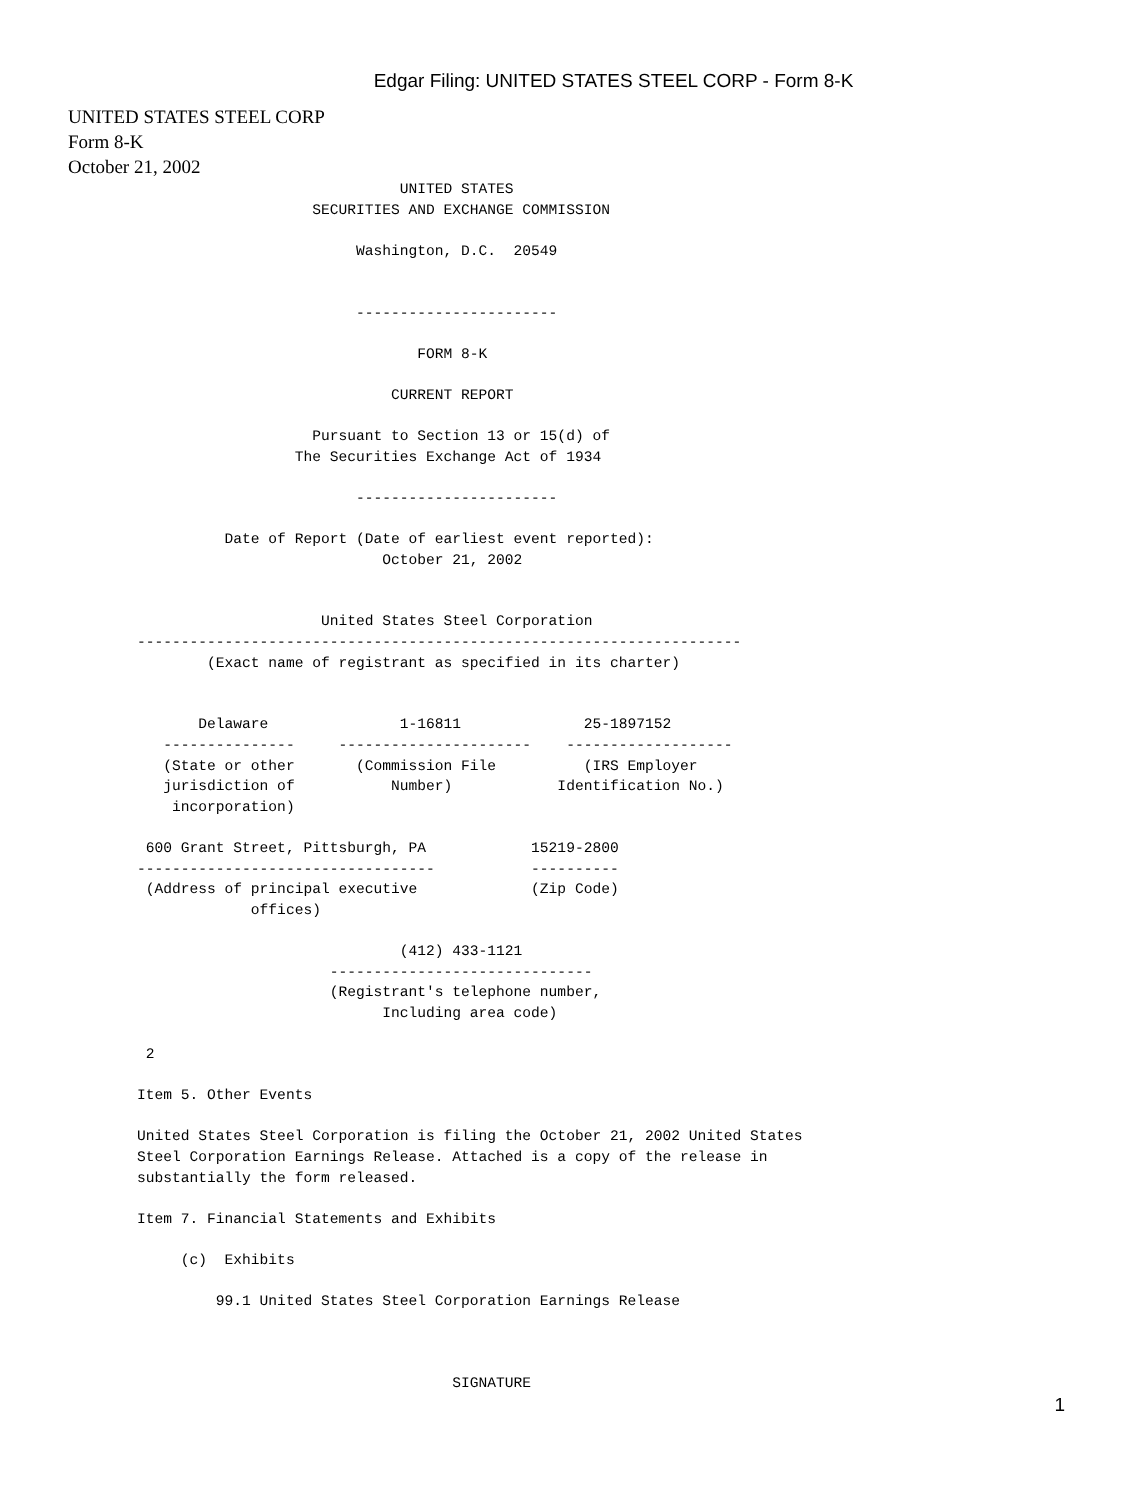Edgar Filing: UNITED STATES STEEL CORP - Form 8-K
UNITED STATES STEEL CORP
Form 8-K
October 21, 2002
                              UNITED STATES
                    SECURITIES AND EXCHANGE COMMISSION

                         Washington, D.C.  20549


                         -----------------------

                                FORM 8-K

                             CURRENT REPORT

                    Pursuant to Section 13 or 15(d) of
                  The Securities Exchange Act of 1934

                         -----------------------

          Date of Report (Date of earliest event reported):
                            October 21, 2002


                     United States Steel Corporation
---------------------------------------------------------------------
        (Exact name of registrant as specified in its charter)


       Delaware               1-16811              25-1897152
   ---------------     ----------------------    -------------------
   (State or other       (Commission File          (IRS Employer
   jurisdiction of           Number)            Identification No.)
    incorporation)

 600 Grant Street, Pittsburgh, PA            15219-2800
----------------------------------           ----------
 (Address of principal executive             (Zip Code)
             offices)

                              (412) 433-1121
                      ------------------------------
                      (Registrant's telephone number,
                            Including area code)

 2

Item 5. Other Events

United States Steel Corporation is filing the October 21, 2002 United States
Steel Corporation Earnings Release. Attached is a copy of the release in
substantially the form released.

Item 7. Financial Statements and Exhibits

     (c)  Exhibits

         99.1 United States Steel Corporation Earnings Release



                                    SIGNATURE
1